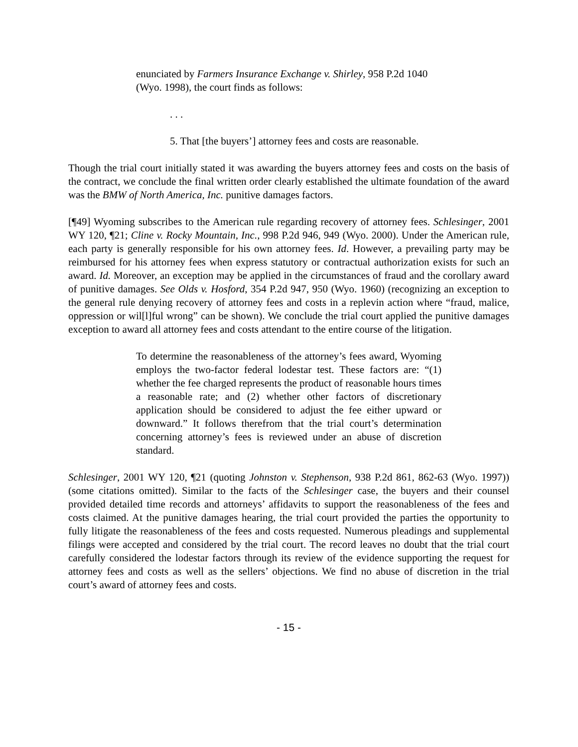enunciated by Farmers Insurance Exchange v. Shirley, 958 P.2d 1040 (Wyo. 1998), the court finds as follows:
. . .
5. That [the buyers’] attorney fees and costs are reasonable.
Though the trial court initially stated it was awarding the buyers attorney fees and costs on the basis of the contract, we conclude the final written order clearly established the ultimate foundation of the award was the BMW of North America, Inc. punitive damages factors.
[¶49] Wyoming subscribes to the American rule regarding recovery of attorney fees. Schlesinger, 2001 WY 120, ¶21; Cline v. Rocky Mountain, Inc., 998 P.2d 946, 949 (Wyo. 2000). Under the American rule, each party is generally responsible for his own attorney fees. Id. However, a prevailing party may be reimbursed for his attorney fees when express statutory or contractual authorization exists for such an award. Id. Moreover, an exception may be applied in the circumstances of fraud and the corollary award of punitive damages. See Olds v. Hosford, 354 P.2d 947, 950 (Wyo. 1960) (recognizing an exception to the general rule denying recovery of attorney fees and costs in a replevin action where “fraud, malice, oppression or wil[l]ful wrong” can be shown). We conclude the trial court applied the punitive damages exception to award all attorney fees and costs attendant to the entire course of the litigation.
To determine the reasonableness of the attorney’s fees award, Wyoming employs the two-factor federal lodestar test. These factors are: “(1) whether the fee charged represents the product of reasonable hours times a reasonable rate; and (2) whether other factors of discretionary application should be considered to adjust the fee either upward or downward.” It follows therefrom that the trial court’s determination concerning attorney’s fees is reviewed under an abuse of discretion standard.
Schlesinger, 2001 WY 120, ¶21 (quoting Johnston v. Stephenson, 938 P.2d 861, 862-63 (Wyo. 1997)) (some citations omitted). Similar to the facts of the Schlesinger case, the buyers and their counsel provided detailed time records and attorneys’ affidavits to support the reasonableness of the fees and costs claimed. At the punitive damages hearing, the trial court provided the parties the opportunity to fully litigate the reasonableness of the fees and costs requested. Numerous pleadings and supplemental filings were accepted and considered by the trial court. The record leaves no doubt that the trial court carefully considered the lodestar factors through its review of the evidence supporting the request for attorney fees and costs as well as the sellers’ objections. We find no abuse of discretion in the trial court’s award of attorney fees and costs.
- 15 -